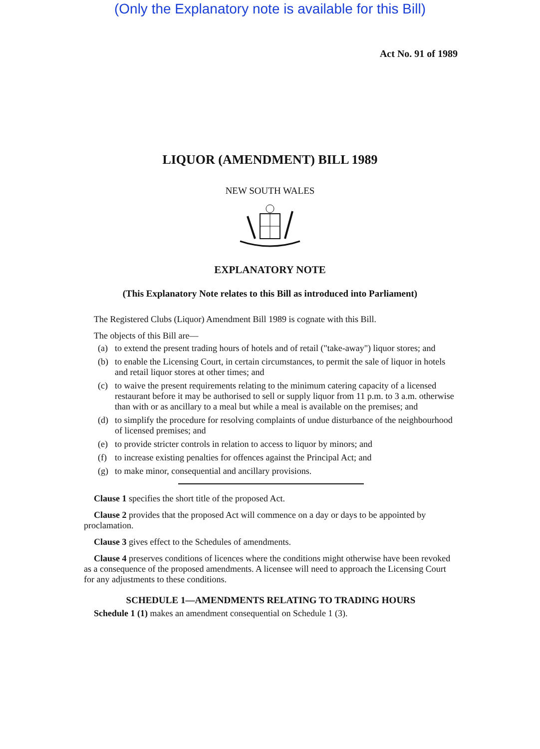(Only the Explanatory note is available for this Bill)
Act No. 91 of 1989
LIQUOR (AMENDMENT) BILL 1989
NEW SOUTH WALES
EXPLANATORY NOTE
(This Explanatory Note relates to this Bill as introduced into Parliament)
The Registered Clubs (Liquor) Amendment Bill 1989 is cognate with this Bill.
The objects of this Bill are—
(a) to extend the present trading hours of hotels and of retail ("take-away") liquor stores; and
(b) to enable the Licensing Court, in certain circumstances, to permit the sale of liquor in hotels and retail liquor stores at other times; and
(c) to waive the present requirements relating to the minimum catering capacity of a licensed restaurant before it may be authorised to sell or supply liquor from 11 p.m. to 3 a.m. otherwise than with or as ancillary to a meal but while a meal is available on the premises; and
(d) to simplify the procedure for resolving complaints of undue disturbance of the neighbourhood of licensed premises; and
(e) to provide stricter controls in relation to access to liquor by minors; and
(f) to increase existing penalties for offences against the Principal Act; and
(g) to make minor, consequential and ancillary provisions.
Clause 1 specifies the short title of the proposed Act.
Clause 2 provides that the proposed Act will commence on a day or days to be appointed by proclamation.
Clause 3 gives effect to the Schedules of amendments.
Clause 4 preserves conditions of licences where the conditions might otherwise have been revoked as a consequence of the proposed amendments. A licensee will need to approach the Licensing Court for any adjustments to these conditions.
SCHEDULE 1—AMENDMENTS RELATING TO TRADING HOURS
Schedule 1 (1) makes an amendment consequential on Schedule 1 (3).